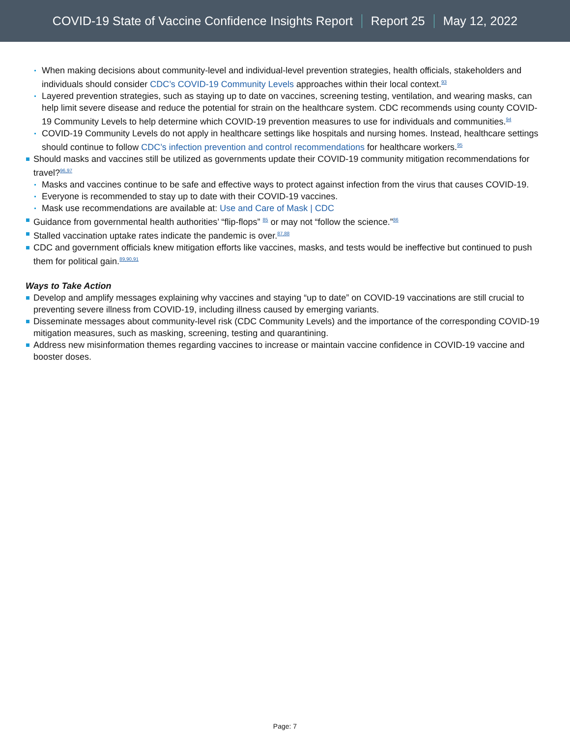COVID-19 State of Vaccine Confidence Insights Report Report 25 May 12, 2022
When making decisions about community-level and individual-level prevention strategies, health officials, stakeholders and individuals should consider CDC’s COVID-19 Community Levels approaches within their local context.<sup>93</sup>
Layered prevention strategies, such as staying up to date on vaccines, screening testing, ventilation, and wearing masks, can help limit severe disease and reduce the potential for strain on the healthcare system. CDC recommends using county COVID-19 Community Levels to help determine which COVID-19 prevention measures to use for individuals and communities.<sup>94</sup>
COVID-19 Community Levels do not apply in healthcare settings like hospitals and nursing homes. Instead, healthcare settings should continue to follow CDC’s infection prevention and control recommendations for healthcare workers.<sup>95</sup>
Should masks and vaccines still be utilized as governments update their COVID-19 community mitigation recommendations for travel?<sup>96,97</sup>
Masks and vaccines continue to be safe and effective ways to protect against infection from the virus that causes COVID-19.
Everyone is recommended to stay up to date with their COVID-19 vaccines.
Mask use recommendations are available at: Use and Care of Mask | CDC
Guidance from governmental health authorities’ “flip-flops” <sup>85</sup> or may not “follow the science.”<sup>86</sup>
Stalled vaccination uptake rates indicate the pandemic is over.<sup>87,88</sup>
CDC and government officials knew mitigation efforts like vaccines, masks, and tests would be ineffective but continued to push them for political gain.<sup>89,90,91</sup>
Ways to Take Action
Develop and amplify messages explaining why vaccines and staying “up to date” on COVID-19 vaccinations are still crucial to preventing severe illness from COVID-19, including illness caused by emerging variants.
Disseminate messages about community-level risk (CDC Community Levels) and the importance of the corresponding COVID-19 mitigation measures, such as masking, screening, testing and quarantining.
Address new misinformation themes regarding vaccines to increase or maintain vaccine confidence in COVID-19 vaccine and booster doses.
Page: 7